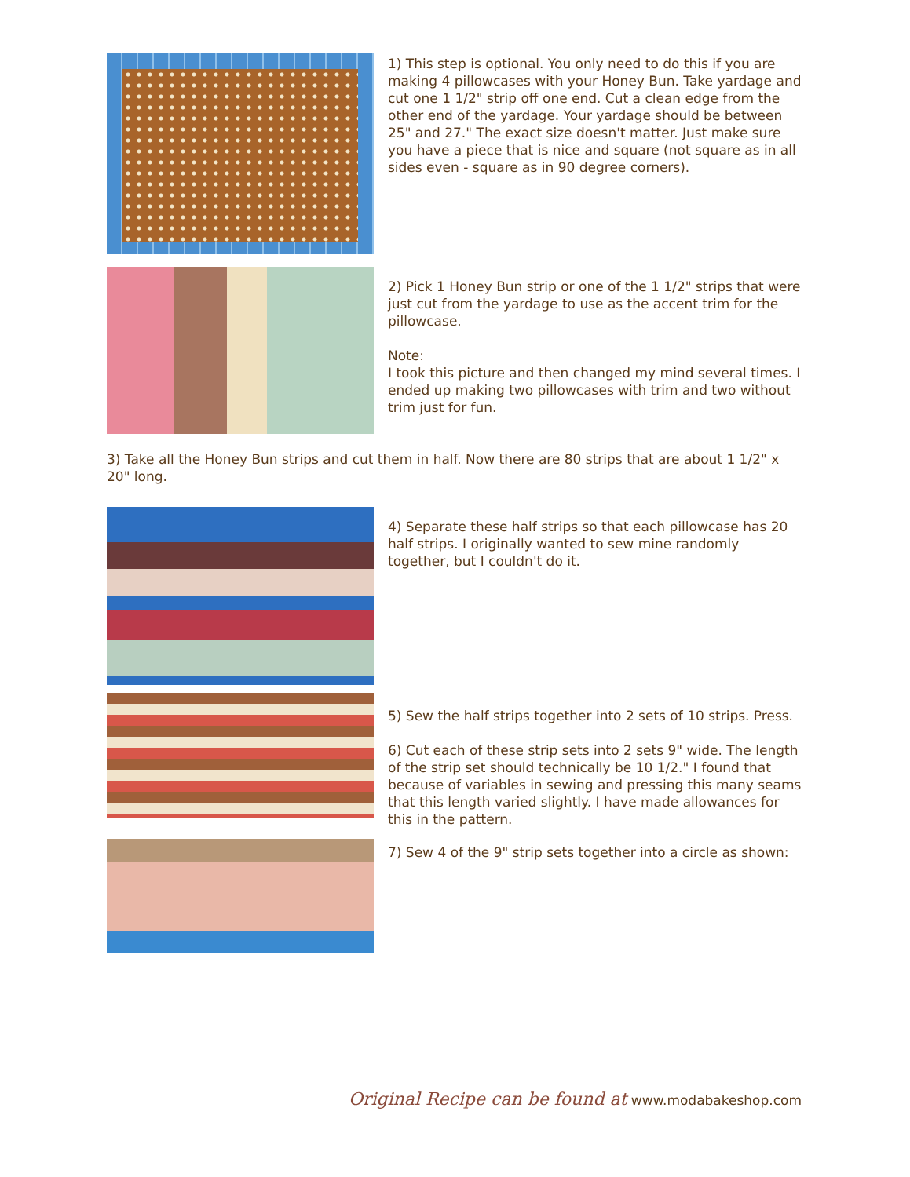1) This step is optional. You only need to do this if you are making 4 pillowcases with your Honey Bun. Take yardage and cut one 1 1/2" strip off one end. Cut a clean edge from the other end of the yardage. Your yardage should be between 25" and 27." The exact size doesn't matter. Just make sure you have a piece that is nice and square (not square as in all sides even - square as in 90 degree corners).
2) Pick 1 Honey Bun strip or one of the 1 1/2" strips that were just cut from the yardage to use as the accent trim for the pillowcase.
Note:
I took this picture and then changed my mind several times. I ended up making two pillowcases with trim and two without trim just for fun.
3) Take all the Honey Bun strips and cut them in half. Now there are 80 strips that are about 1 1/2" x 20" long.
4) Separate these half strips so that each pillowcase has 20 half strips. I originally wanted to sew mine randomly together, but I couldn't do it.
5) Sew the half strips together into 2 sets of 10 strips. Press.
6) Cut each of these strip sets into 2 sets 9" wide. The length of the strip set should technically be 10 1/2." I found that because of variables in sewing and pressing this many seams that this length varied slightly. I have made allowances for this in the pattern.
7) Sew 4 of the 9" strip sets together into a circle as shown:
Original Recipe can be found at www.modabakeshop.com